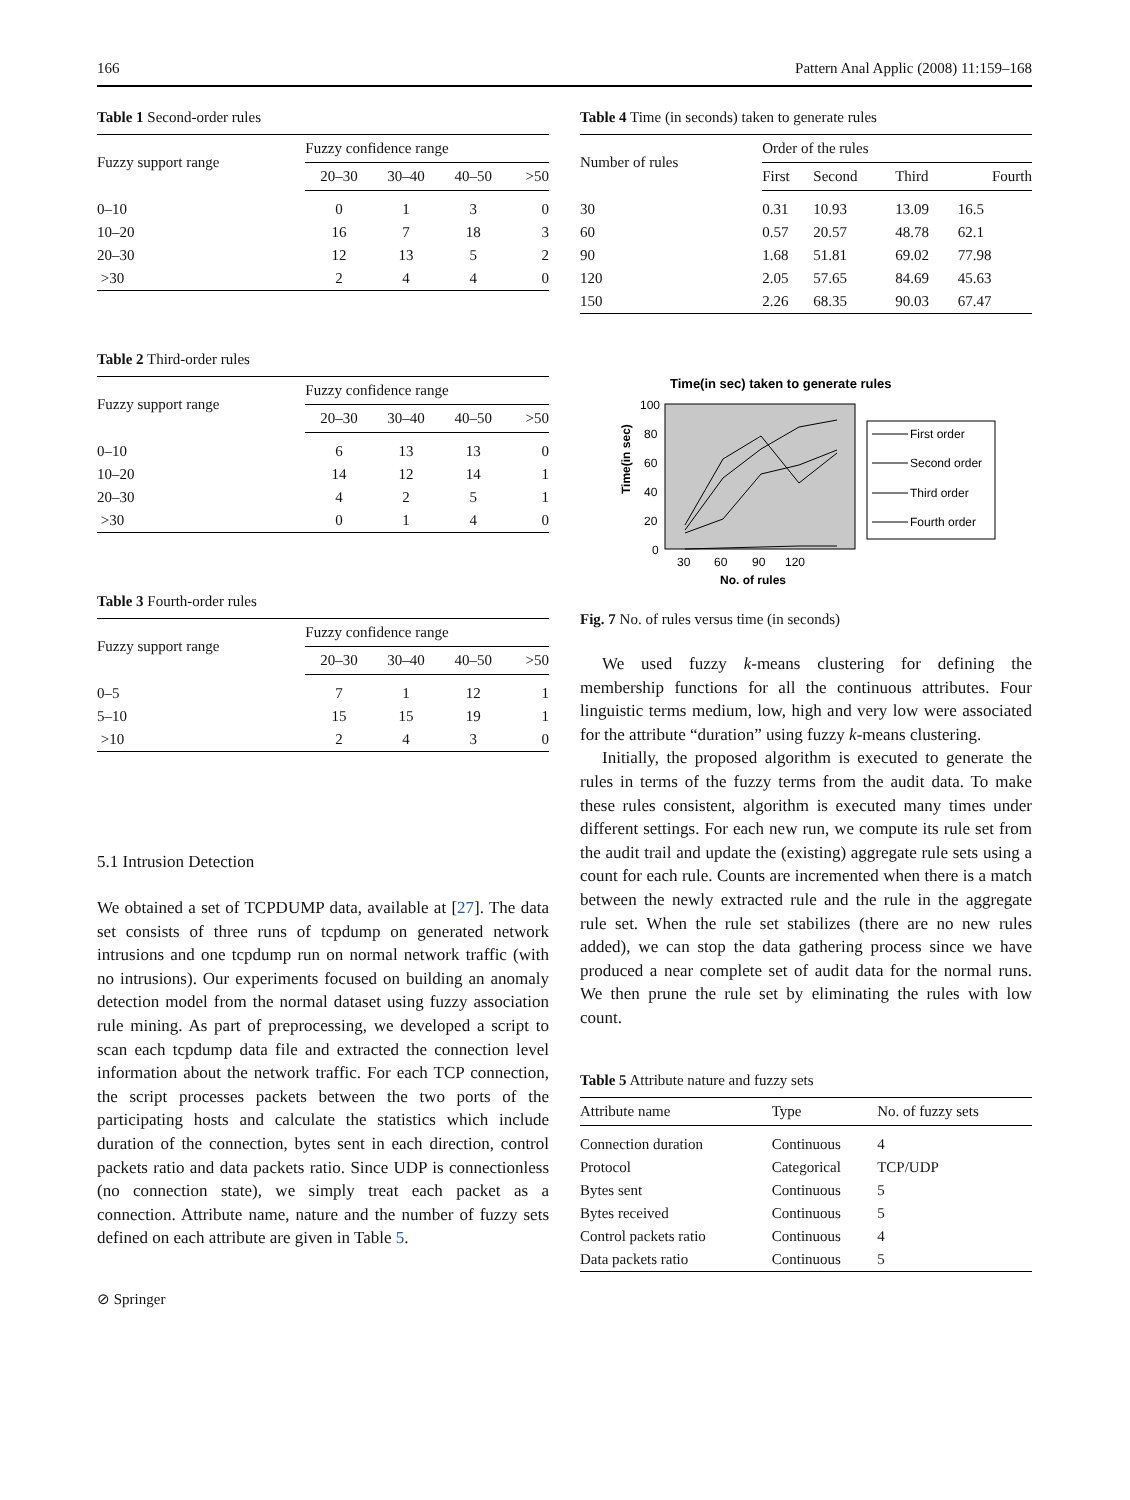166 Pattern Anal Applic (2008) 11:159–168
Table 1 Second-order rules
| Fuzzy support range | Fuzzy confidence range | | | |
| --- | --- | --- | --- | --- |
| | 20–30 | 30–40 | 40–50 | >50 |
| 0–10 | 0 | 1 | 3 | 0 |
| 10–20 | 16 | 7 | 18 | 3 |
| 20–30 | 12 | 13 | 5 | 2 |
| >30 | 2 | 4 | 4 | 0 |
Table 2 Third-order rules
| Fuzzy support range | Fuzzy confidence range | | | |
| --- | --- | --- | --- | --- |
| | 20–30 | 30–40 | 40–50 | >50 |
| 0–10 | 6 | 13 | 13 | 0 |
| 10–20 | 14 | 12 | 14 | 1 |
| 20–30 | 4 | 2 | 5 | 1 |
| >30 | 0 | 1 | 4 | 0 |
Table 3 Fourth-order rules
| Fuzzy support range | Fuzzy confidence range | | | |
| --- | --- | --- | --- | --- |
| | 20–30 | 30–40 | 40–50 | >50 |
| 0–5 | 7 | 1 | 12 | 1 |
| 5–10 | 15 | 15 | 19 | 1 |
| >10 | 2 | 4 | 3 | 0 |
5.1 Intrusion Detection
We obtained a set of TCPDUMP data, available at [27]. The data set consists of three runs of tcpdump on generated network intrusions and one tcpdump run on normal network traffic (with no intrusions). Our experiments focused on building an anomaly detection model from the normal dataset using fuzzy association rule mining. As part of preprocessing, we developed a script to scan each tcpdump data file and extracted the connection level information about the network traffic. For each TCP connection, the script processes packets between the two ports of the participating hosts and calculate the statistics which include duration of the connection, bytes sent in each direction, control packets ratio and data packets ratio. Since UDP is connectionless (no connection state), we simply treat each packet as a connection. Attribute name, nature and the number of fuzzy sets defined on each attribute are given in Table 5.
⊘ Springer
Table 4 Time (in seconds) taken to generate rules
| Number of rules | Order of the rules | | | |
| --- | --- | --- | --- | --- |
| | First | Second | Third | Fourth |
| 30 | 0.31 | 10.93 | 13.09 | 16.5 |
| 60 | 0.57 | 20.57 | 48.78 | 62.1 |
| 90 | 1.68 | 51.81 | 69.02 | 77.98 |
| 120 | 2.05 | 57.65 | 84.69 | 45.63 |
| 150 | 2.26 | 68.35 | 90.03 | 67.47 |
Time(in sec) taken to generate rules
Time(in sec)
100
80
60
40
20
0
30
60
90
120
No. of rules
First order
Second order
Third order
Fourth order
Fig. 7 No. of rules versus time (in seconds)
We used fuzzy k-means clustering for defining the membership functions for all the continuous attributes. Four linguistic terms medium, low, high and very low were associated for the attribute “duration” using fuzzy k-means clustering.
Initially, the proposed algorithm is executed to generate the rules in terms of the fuzzy terms from the audit data. To make these rules consistent, algorithm is executed many times under different settings. For each new run, we compute its rule set from the audit trail and update the (existing) aggregate rule sets using a count for each rule. Counts are incremented when there is a match between the newly extracted rule and the rule in the aggregate rule set. When the rule set stabilizes (there are no new rules added), we can stop the data gathering process since we have produced a near complete set of audit data for the normal runs. We then prune the rule set by eliminating the rules with low count.
Table 5 Attribute nature and fuzzy sets
| Attribute name | Type | No. of fuzzy sets |
| --- | --- | --- |
| Connection duration | Continuous | 4 |
| Protocol | Categorical | TCP/UDP |
| Bytes sent | Continuous | 5 |
| Bytes received | Continuous | 5 |
| Control packets ratio | Continuous | 4 |
| Data packets ratio | Continuous | 5 |